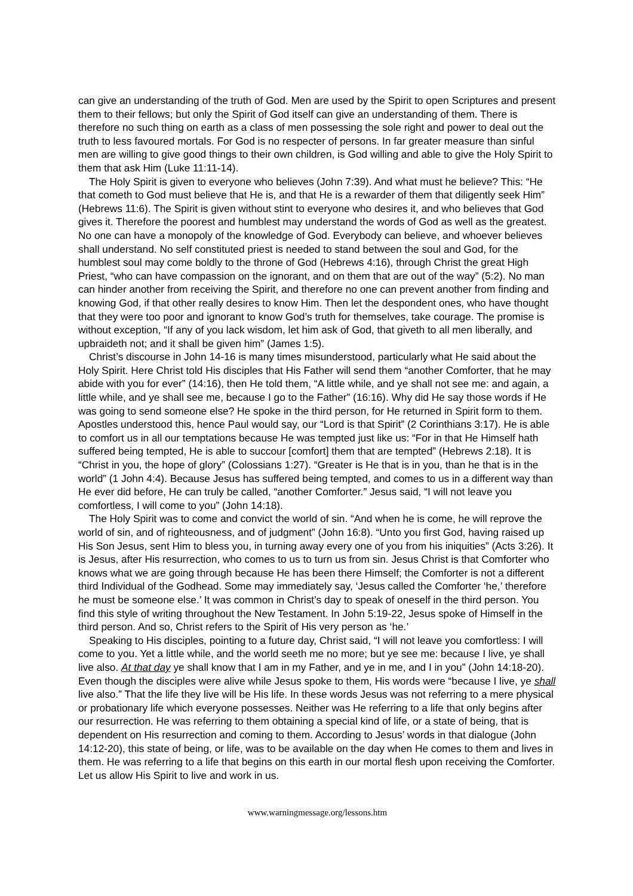can give an understanding of the truth of God. Men are used by the Spirit to open Scriptures and present them to their fellows; but only the Spirit of God itself can give an understanding of them. There is therefore no such thing on earth as a class of men possessing the sole right and power to deal out the truth to less favoured mortals. For God is no respecter of persons. In far greater measure than sinful men are willing to give good things to their own children, is God willing and able to give the Holy Spirit to them that ask Him (Luke 11:11-14).
The Holy Spirit is given to everyone who believes (John 7:39). And what must he believe? This: “He that cometh to God must believe that He is, and that He is a rewarder of them that diligently seek Him” (Hebrews 11:6). The Spirit is given without stint to everyone who desires it, and who believes that God gives it. Therefore the poorest and humblest may understand the words of God as well as the greatest. No one can have a monopoly of the knowledge of God. Everybody can believe, and whoever believes shall understand. No self constituted priest is needed to stand between the soul and God, for the humblest soul may come boldly to the throne of God (Hebrews 4:16), through Christ the great High Priest, “who can have compassion on the ignorant, and on them that are out of the way” (5:2). No man can hinder another from receiving the Spirit, and therefore no one can prevent another from finding and knowing God, if that other really desires to know Him. Then let the despondent ones, who have thought that they were too poor and ignorant to know God’s truth for themselves, take courage. The promise is without exception, “If any of you lack wisdom, let him ask of God, that giveth to all men liberally, and upbraideth not; and it shall be given him” (James 1:5).
Christ’s discourse in John 14-16 is many times misunderstood, particularly what He said about the Holy Spirit. Here Christ told His disciples that His Father will send them “another Comforter, that he may abide with you for ever” (14:16), then He told them, “A little while, and ye shall not see me: and again, a little while, and ye shall see me, because I go to the Father” (16:16). Why did He say those words if He was going to send someone else? He spoke in the third person, for He returned in Spirit form to them. Apostles understood this, hence Paul would say, our “Lord is that Spirit” (2 Corinthians 3:17). He is able to comfort us in all our temptations because He was tempted just like us: “For in that He Himself hath suffered being tempted, He is able to succour [comfort] them that are tempted” (Hebrews 2:18). It is “Christ in you, the hope of glory” (Colossians 1:27). “Greater is He that is in you, than he that is in the world” (1 John 4:4). Because Jesus has suffered being tempted, and comes to us in a different way than He ever did before, He can truly be called, “another Comforter.” Jesus said, “I will not leave you comfortless, I will come to you” (John 14:18).
The Holy Spirit was to come and convict the world of sin. “And when he is come, he will reprove the world of sin, and of righteousness, and of judgment” (John 16:8). “Unto you first God, having raised up His Son Jesus, sent Him to bless you, in turning away every one of you from his iniquities” (Acts 3:26). It is Jesus, after His resurrection, who comes to us to turn us from sin. Jesus Christ is that Comforter who knows what we are going through because He has been there Himself; the Comforter is not a different third Individual of the Godhead. Some may immediately say, ‘Jesus called the Comforter ‘he,’ therefore he must be someone else.’ It was common in Christ’s day to speak of oneself in the third person. You find this style of writing throughout the New Testament. In John 5:19-22, Jesus spoke of Himself in the third person. And so, Christ refers to the Spirit of His very person as ‘he.’
Speaking to His disciples, pointing to a future day, Christ said, “I will not leave you comfortless: I will come to you. Yet a little while, and the world seeth me no more; but ye see me: because I live, ye shall live also. At that day ye shall know that I am in my Father, and ye in me, and I in you” (John 14:18-20). Even though the disciples were alive while Jesus spoke to them, His words were “because I live, ye shall live also.” That the life they live will be His life. In these words Jesus was not referring to a mere physical or probationary life which everyone possesses. Neither was He referring to a life that only begins after our resurrection. He was referring to them obtaining a special kind of life, or a state of being, that is dependent on His resurrection and coming to them. According to Jesus’ words in that dialogue (John 14:12-20), this state of being, or life, was to be available on the day when He comes to them and lives in them. He was referring to a life that begins on this earth in our mortal flesh upon receiving the Comforter. Let us allow His Spirit to live and work in us.
www.warningmessage.org/lessons.htm